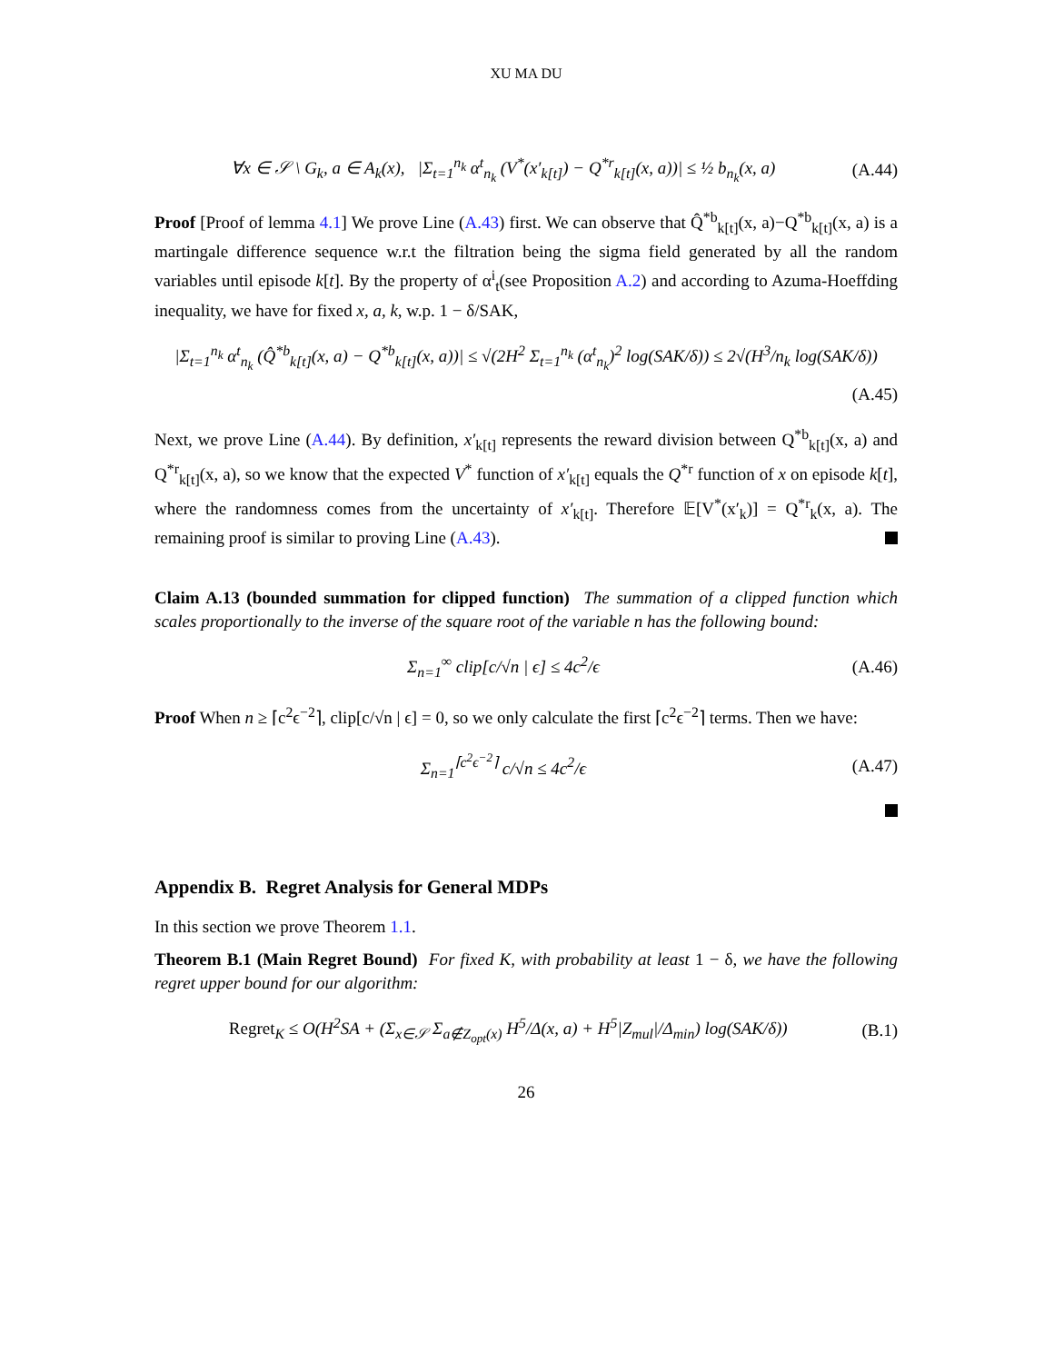XU MA DU
∀x ∈ 𝒮 \ G<sub>k</sub>, a ∈ A<sub>k</sub>(x), |Σ<sub>t=1</sub><sup>n<sub>k</sub></sup> α<sup>t</sup><sub>n<sub>k</sub></sub> (V<sup>*</sup>(x′<sub>k[t]</sub>) − Q<sup>*r</sup><sub>k[t]</sub>(x, a))| ≤ ½ b<sub>n<sub>k</sub></sub>(x, a) (A.44)
Proof [Proof of lemma 4.1] We prove Line (A.43) first. We can observe that Q̂<sup>*b</sup><sub>k[t]</sub>(x, a)−Q<sup>*b</sup><sub>k[t]</sub>(x, a) is a martingale difference sequence w.r.t the filtration being the sigma field generated by all the random variables until episode k[t]. By the property of α<sup>i</sup><sub>t</sub>(see Proposition A.2) and according to Azuma-Hoeffding inequality, we have for fixed x, a, k, w.p. 1 − δ/SAK,
|Σ<sub>t=1</sub><sup>n<sub>k</sub></sup> α<sup>t</sup><sub>n<sub>k</sub></sub> (Q̂<sup>*b</sup><sub>k[t]</sub>(x, a) − Q<sup>*b</sup><sub>k[t]</sub>(x, a))| ≤ √(2H<sup>2</sup> Σ<sub>t=1</sub><sup>n<sub>k</sub></sup> (α<sup>t</sup><sub>n<sub>k</sub></sub>)<sup>2</sup> log(SAK/δ)) ≤ 2√(H<sup>3</sup>/n<sub>k</sub> log(SAK/δ))
(A.45)
Next, we prove Line (A.44). By definition, x′<sub>k[t]</sub> represents the reward division between Q<sup>*b</sup><sub>k[t]</sub>(x, a) and Q<sup>*r</sup><sub>k[t]</sub>(x, a), so we know that the expected V<sup>*</sup> function of x′<sub>k[t]</sub> equals the Q<sup>*r</sup> function of x on episode k[t], where the randomness comes from the uncertainty of x′<sub>k[t]</sub>. Therefore 𝔼[V<sup>*</sup>(x′<sub>k</sub>)] = Q<sup>*r</sup><sub>k</sub>(x, a). The remaining proof is similar to proving Line (A.43).
Claim A.13 (bounded summation for clipped function) The summation of a clipped function which scales proportionally to the inverse of the square root of the variable n has the following bound:
Σ<sub>n=1</sub><sup>∞</sup> clip[c/√n | ϵ] ≤ 4c<sup>2</sup>/ϵ (A.46)
Proof When n ≥ ⌈c<sup>2</sup>ϵ<sup>−2</sup>⌉, clip[c/√n | ϵ] = 0, so we only calculate the first ⌈c<sup>2</sup>ϵ<sup>−2</sup>⌉ terms. Then we have:
Σ<sub>n=1</sub><sup>⌈c<sup>2</sup>ϵ<sup>−2</sup>⌉</sup> c/√n ≤ 4c<sup>2</sup>/ϵ (A.47)
Appendix B. Regret Analysis for General MDPs
In this section we prove Theorem 1.1.
Theorem B.1 (Main Regret Bound) For fixed K, with probability at least 1 − δ, we have the following regret upper bound for our algorithm:
Regret<sub>K</sub> ≤ O(H<sup>2</sup>SA + (Σ<sub>x∈𝒮</sub> Σ<sub>a∉Z<sub>opt</sub>(x)</sub> H<sup>5</sup>/Δ(x, a) + H<sup>5</sup>|Z<sub>mul</sub>|/Δ<sub>min</sub>) log(SAK/δ)) (B.1)
26